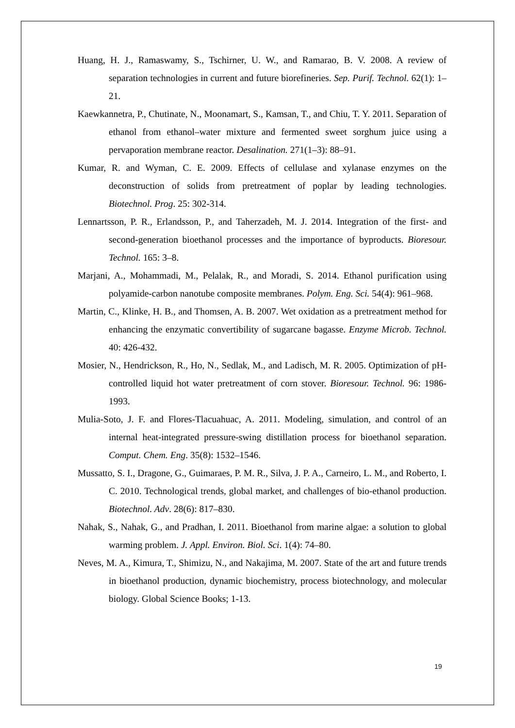Huang, H. J., Ramaswamy, S., Tschirner, U. W., and Ramarao, B. V. 2008. A review of separation technologies in current and future biorefineries. Sep. Purif. Technol. 62(1): 1–21.
Kaewkannetra, P., Chutinate, N., Moonamart, S., Kamsan, T., and Chiu, T. Y. 2011. Separation of ethanol from ethanol–water mixture and fermented sweet sorghum juice using a pervaporation membrane reactor. Desalination. 271(1–3): 88–91.
Kumar, R. and Wyman, C. E. 2009. Effects of cellulase and xylanase enzymes on the deconstruction of solids from pretreatment of poplar by leading technologies. Biotechnol. Prog. 25: 302-314.
Lennartsson, P. R., Erlandsson, P., and Taherzadeh, M. J. 2014. Integration of the first- and second-generation bioethanol processes and the importance of byproducts. Bioresour. Technol. 165: 3–8.
Marjani, A., Mohammadi, M., Pelalak, R., and Moradi, S. 2014. Ethanol purification using polyamide-carbon nanotube composite membranes. Polym. Eng. Sci. 54(4): 961–968.
Martin, C., Klinke, H. B., and Thomsen, A. B. 2007. Wet oxidation as a pretreatment method for enhancing the enzymatic convertibility of sugarcane bagasse. Enzyme Microb. Technol. 40: 426-432.
Mosier, N., Hendrickson, R., Ho, N., Sedlak, M., and Ladisch, M. R. 2005. Optimization of pH-controlled liquid hot water pretreatment of corn stover. Bioresour. Technol. 96: 1986-1993.
Mulia-Soto, J. F. and Flores-Tlacuahuac, A. 2011. Modeling, simulation, and control of an internal heat-integrated pressure-swing distillation process for bioethanol separation. Comput. Chem. Eng. 35(8): 1532–1546.
Mussatto, S. I., Dragone, G., Guimaraes, P. M. R., Silva, J. P. A., Carneiro, L. M., and Roberto, I. C. 2010. Technological trends, global market, and challenges of bio-ethanol production. Biotechnol. Adv. 28(6): 817–830.
Nahak, S., Nahak, G., and Pradhan, I. 2011. Bioethanol from marine algae: a solution to global warming problem. J. Appl. Environ. Biol. Sci. 1(4): 74–80.
Neves, M. A., Kimura, T., Shimizu, N., and Nakajima, M. 2007. State of the art and future trends in bioethanol production, dynamic biochemistry, process biotechnology, and molecular biology. Global Science Books; 1-13.
19